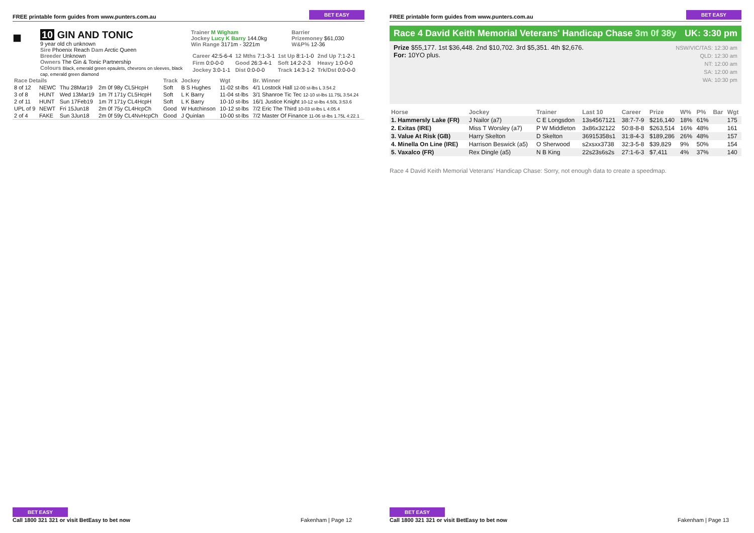FREE printable form guides from www.punters.com.au BET EASY
■
10 GIN AND TONIC
9 year old ch unknown
Sire Phoenix Reach Dam Arctic Queen
Breeder Unknown
Owners The Gin & Tonic Partnership
Colours Black, emerald green epaulets, chevrons on sleeves, black cap, emerald green diamond
Trainer M Wigham
Jockey Lucy K Barry 144.0kg
Win Range 3171m - 3221m
Barrier
Prizemoney $61,030
W&P% 12-36
| Career 42:5-6-4 | 12 Mths 7:1-3-1 | 1st Up 8:1-1-0 | 2nd Up 7:1-2-1 |
| Firm 0:0-0-0 | Good 26:3-4-1 | Soft 14:2-2-3 | Heavy 1:0-0-0 |
| Jockey 3:0-1-1 | Dist 0:0-0-0 | Track 14:3-1-2 | Trk/Dst 0:0-0-0 |
| Race Details | | | | Track | Jockey | Wgt | Br. Winner |
| --- | --- | --- | --- | --- | --- | --- | --- |
| 8 of 12 | NEWC | Thu 28Mar19 | 2m 0f 98y CL5HcpH | Soft | B S Hughes | 11-02 st-lbs | 4/1 Lostock Hall 12-00 st-lbs L 3:54.2 |
| 3 of 8 | HUNT | Wed 13Mar19 | 1m 7f 171y CL5HcpH | Soft | L K Barry | 11-04 st-lbs | 3/1 Shanroe Tic Tec 12-10 st-lbs 11.75L 3:54.24 |
| 2 of 11 | HUNT | Sun 17Feb19 | 1m 7f 171y CL4HcpH | Soft | L K Barry | 10-10 st-lbs | 16/1 Justice Knight 10-12 st-lbs 4.50L 3:53.6 |
| UPL of 9 | NEWT | Fri 15Jun18 | 2m 0f 75y CL4HcpCh | Good | W Hutchinson | 10-12 st-lbs | 7/2 Eric The Third 10-03 st-lbs L 4:05.4 |
| 2 of 4 | FAKE | Sun 3Jun18 | 2m 0f 59y CL4NvHcpCh | Good | J Quinlan | 10-00 st-lbs | 7/2 Master Of Finance 11-06 st-lbs 1.75L 4:22.1 |
BET EASY
Call 1800 321 321 or visit BetEasy to bet now
Fakenham | Page 12
FREE printable form guides from www.punters.com.au BET EASY
Race 4 David Keith Memorial Veterans' Handicap Chase 3m 0f 38y UK: 3:30 pm
Prize $55,177. 1st $36,448. 2nd $10,702. 3rd $5,351. 4th $2,676.
For: 10YO plus.
NSW/VIC/TAS: 12:30 am
QLD: 12:30 am
NT: 12:00 am
SA: 12:00 am
WA: 10:30 pm
| Horse | Jockey | Trainer | Last 10 | Career | Prize | W% | P% | Bar | Wgt |
| --- | --- | --- | --- | --- | --- | --- | --- | --- | --- |
| 1. Hammersly Lake (FR) | J Nailor (a7) | C E Longsdon | 13s4567121 | 38:7-7-9 | $216,140 | 18% | 61% | | 175 |
| 2. Exitas (IRE) | Miss T Worsley (a7) | P W Middleton | 3x86x32122 | 50:8-8-8 | $263,514 | 16% | 48% | | 161 |
| 3. Value At Risk (GB) | Harry Skelton | D Skelton | 36915358s1 | 31:8-4-3 | $189,286 | 26% | 48% | | 157 |
| 4. Minella On Line (IRE) | Harrison Beswick (a5) | O Sherwood | s2xsxx3738 | 32:3-5-8 | $39,829 | 9% | 50% | | 154 |
| 5. Vaxalco (FR) | Rex Dingle (a5) | N B King | 22s23s6s2s | 27:1-6-3 | $7,411 | 4% | 37% | | 140 |
Race 4 David Keith Memorial Veterans' Handicap Chase: Sorry, not enough data to create a speedmap.
BET EASY
Call 1800 321 321 or visit BetEasy to bet now
Fakenham | Page 13